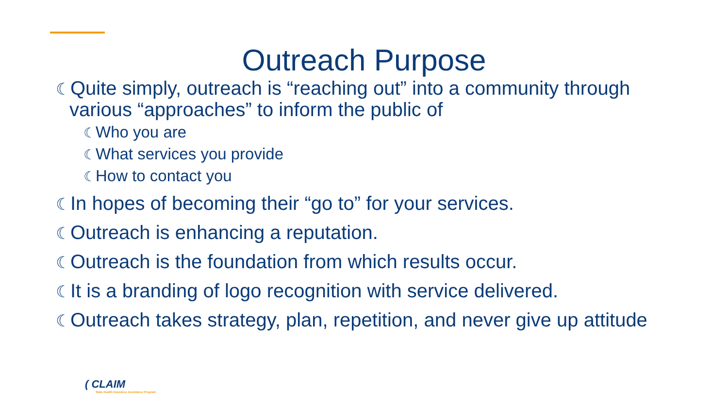Outreach Purpose
☾Quite simply, outreach is “reaching out” into a community through various “approaches” to inform the public of
☾Who you are
☾What services you provide
☾How to contact you
☾In hopes of becoming their “go to” for your services.
☾Outreach is enhancing a reputation.
☾Outreach is the foundation from which results occur.
☾It is a branding of logo recognition with service delivered.
☾Outreach takes strategy, plan, repetition, and never give up attitude
( CLAIM
State Health Insurance Assistance Program